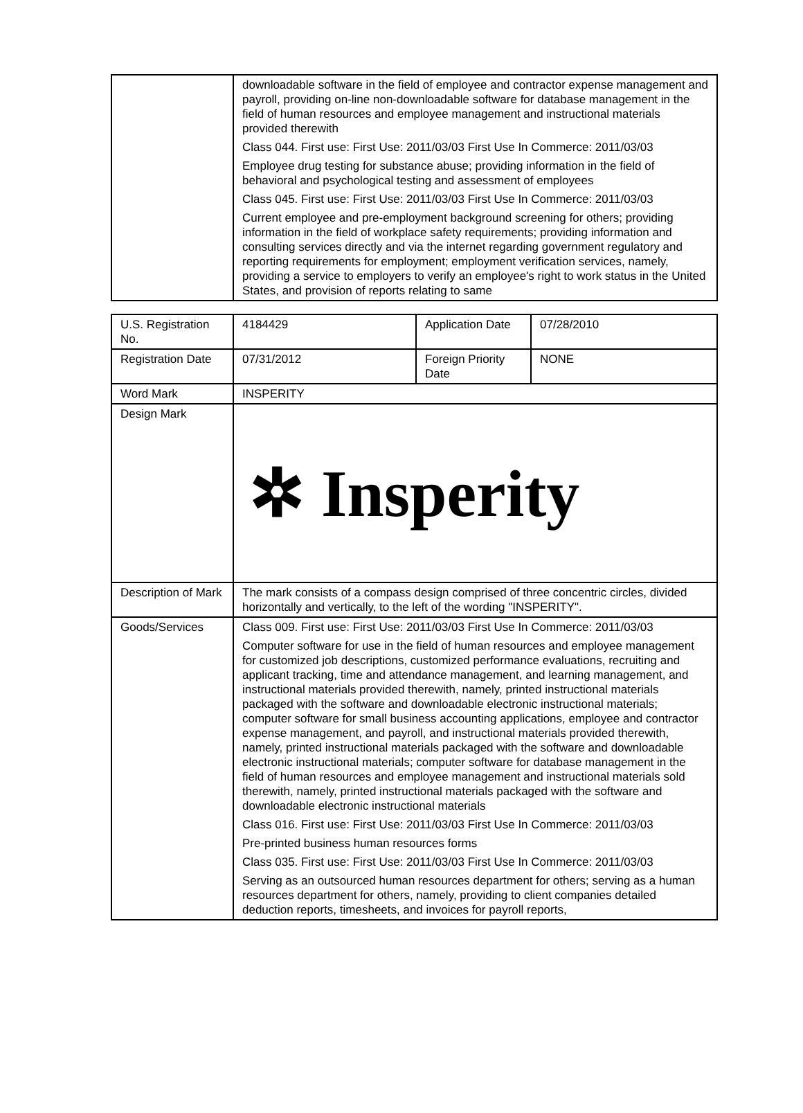| | downloadable software in the field of employee and contractor expense management and payroll, providing on-line non-downloadable software for database management in the field of human resources and employee management and instructional materials provided therewith Class 044. First use: First Use: 2011/03/03 First Use In Commerce: 2011/03/03 Employee drug testing for substance abuse; providing information in the field of behavioral and psychological testing and assessment of employees Class 045. First use: First Use: 2011/03/03 First Use In Commerce: 2011/03/03 Current employee and pre-employment background screening for others; providing information in the field of workplace safety requirements; providing information and consulting services directly and via the internet regarding government regulatory and reporting requirements for employment; employment verification services, namely, providing a service to employers to verify an employee's right to work status in the United States, and provision of reports relating to same |
| U.S. Registration No. | 4184429 | Application Date | 07/28/2010 |
| Registration Date | 07/31/2012 | Foreign Priority Date | NONE |
| Word Mark | INSPERITY | | |
| Design Mark | ✲ Insperity | | |
| Description of Mark | The mark consists of a compass design comprised of three concentric circles, divided horizontally and vertically, to the left of the wording "INSPERITY". | | |
| Goods/Services | Class 009. First use: First Use: 2011/03/03 First Use In Commerce: 2011/03/03 Computer software for use in the field of human resources and employee management for customized job descriptions, customized performance evaluations, recruiting and applicant tracking, time and attendance management, and learning management, and instructional materials provided therewith, namely, printed instructional materials packaged with the software and downloadable electronic instructional materials; computer software for small business accounting applications, employee and contractor expense management, and payroll, and instructional materials provided therewith, namely, printed instructional materials packaged with the software and downloadable electronic instructional materials; computer software for database management in the field of human resources and employee management and instructional materials sold therewith, namely, printed instructional materials packaged with the software and downloadable electronic instructional materials Class 016. First use: First Use: 2011/03/03 First Use In Commerce: 2011/03/03 Pre-printed business human resources forms Class 035. First use: First Use: 2011/03/03 First Use In Commerce: 2011/03/03 Serving as an outsourced human resources department for others; serving as a human resources department for others, namely, providing to client companies detailed deduction reports, timesheets, and invoices for payroll reports, | | |